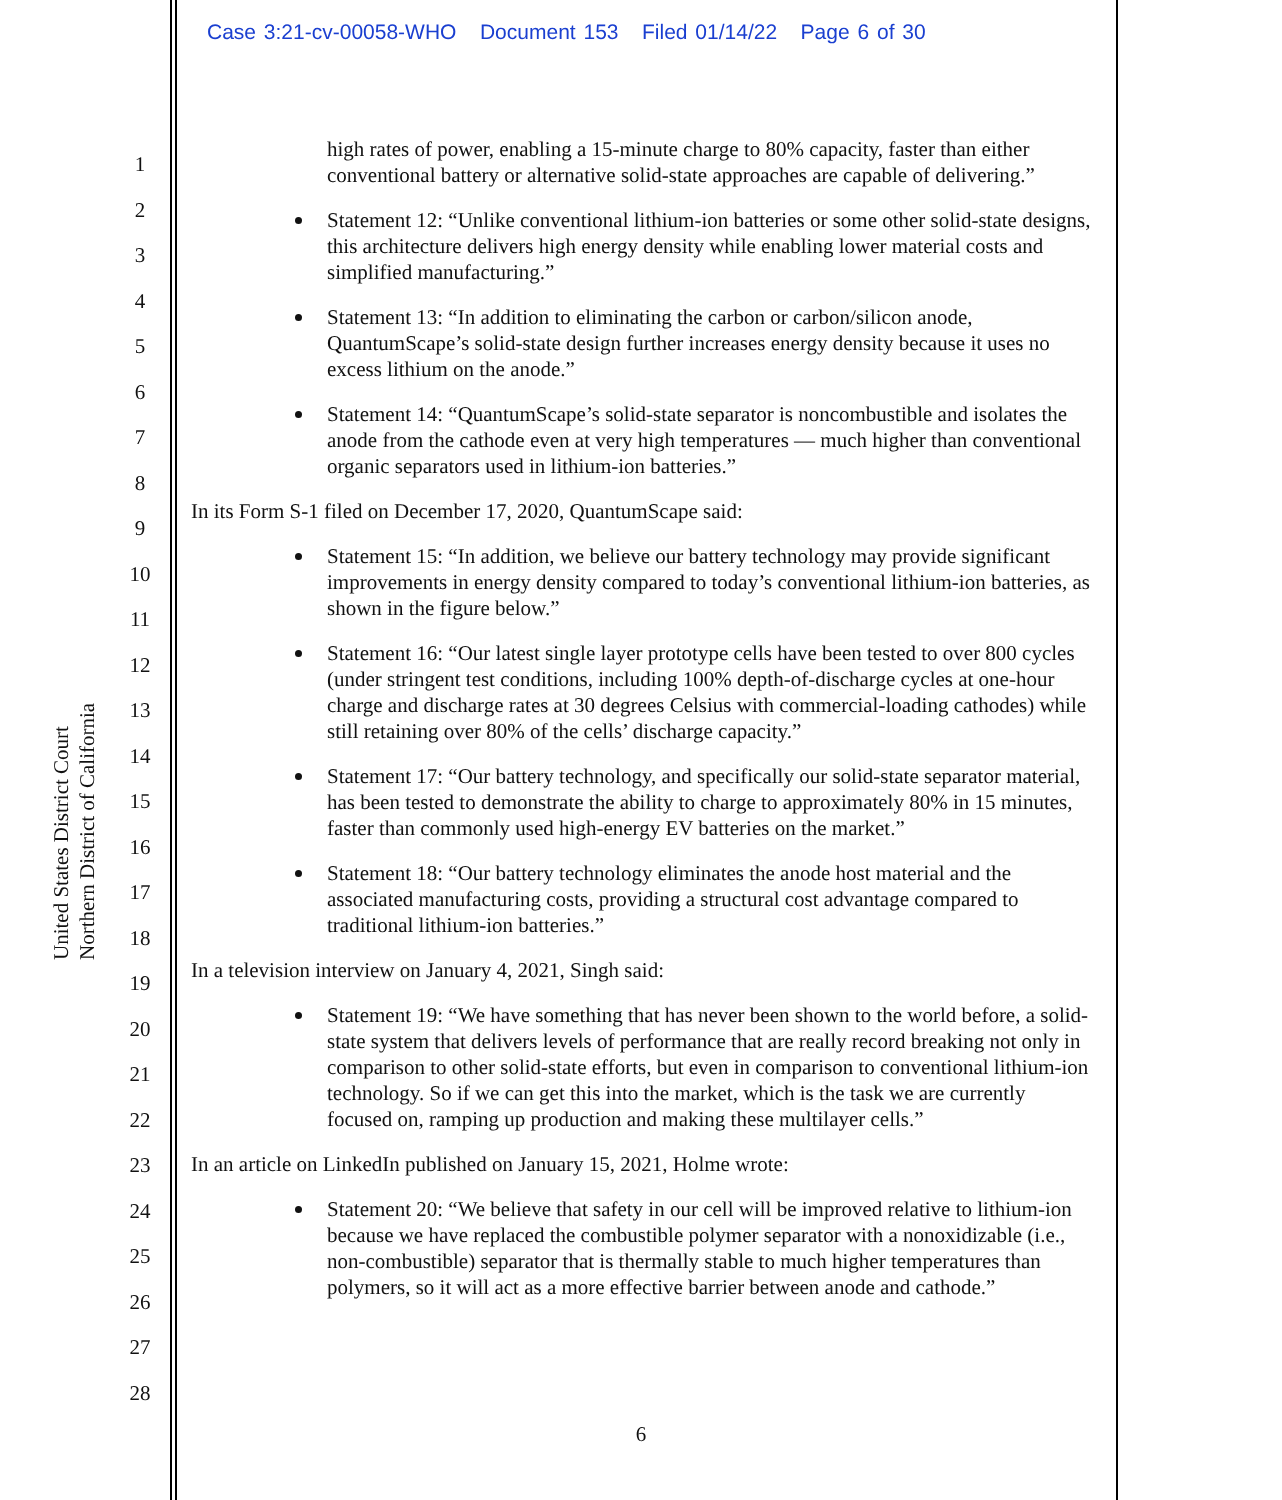Case 3:21-cv-00058-WHO Document 153 Filed 01/14/22 Page 6 of 30
United States District Court
Northern District of California
1
2
3
4
5
6
7
8
9
10
11
12
13
14
15
16
17
18
19
20
21
22
23
24
25
26
27
28
high rates of power, enabling a 15-minute charge to 80% capacity, faster than either conventional battery or alternative solid-state approaches are capable of delivering.”
Statement 12: “Unlike conventional lithium-ion batteries or some other solid-state designs, this architecture delivers high energy density while enabling lower material costs and simplified manufacturing.”
Statement 13: “In addition to eliminating the carbon or carbon/silicon anode, QuantumScape’s solid-state design further increases energy density because it uses no excess lithium on the anode.”
Statement 14: “QuantumScape’s solid-state separator is noncombustible and isolates the anode from the cathode even at very high temperatures — much higher than conventional organic separators used in lithium-ion batteries.”
In its Form S-1 filed on December 17, 2020, QuantumScape said:
Statement 15: “In addition, we believe our battery technology may provide significant improvements in energy density compared to today’s conventional lithium-ion batteries, as shown in the figure below.”
Statement 16: “Our latest single layer prototype cells have been tested to over 800 cycles (under stringent test conditions, including 100% depth-of-discharge cycles at one-hour charge and discharge rates at 30 degrees Celsius with commercial-loading cathodes) while still retaining over 80% of the cells’ discharge capacity.”
Statement 17: “Our battery technology, and specifically our solid-state separator material, has been tested to demonstrate the ability to charge to approximately 80% in 15 minutes, faster than commonly used high-energy EV batteries on the market.”
Statement 18: “Our battery technology eliminates the anode host material and the associated manufacturing costs, providing a structural cost advantage compared to traditional lithium-ion batteries.”
In a television interview on January 4, 2021, Singh said:
Statement 19: “We have something that has never been shown to the world before, a solid-state system that delivers levels of performance that are really record breaking not only in comparison to other solid-state efforts, but even in comparison to conventional lithium-ion technology. So if we can get this into the market, which is the task we are currently focused on, ramping up production and making these multilayer cells.”
In an article on LinkedIn published on January 15, 2021, Holme wrote:
Statement 20: “We believe that safety in our cell will be improved relative to lithium-ion because we have replaced the combustible polymer separator with a nonoxidizable (i.e., non-combustible) separator that is thermally stable to much higher temperatures than polymers, so it will act as a more effective barrier between anode and cathode.”
6